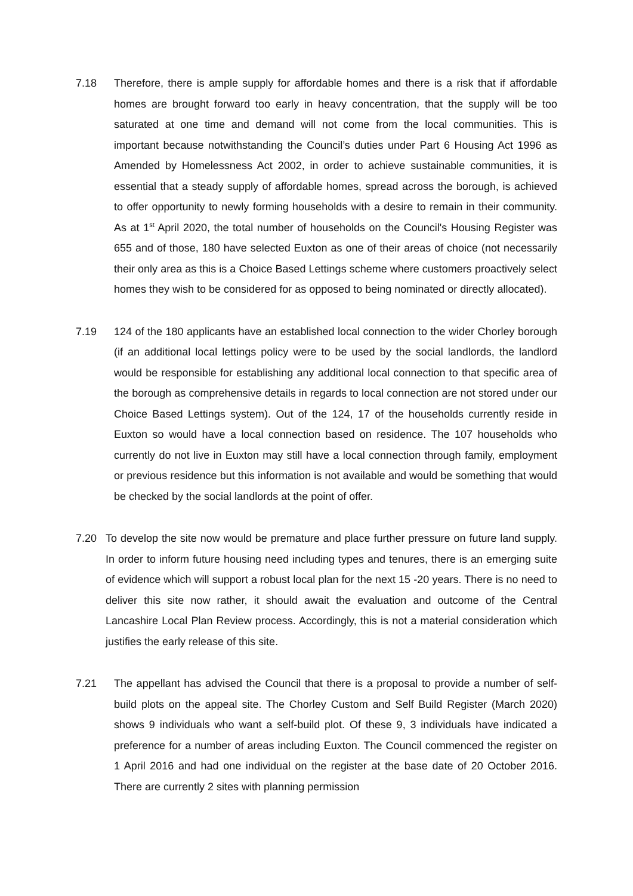7.18 Therefore, there is ample supply for affordable homes and there is a risk that if affordable homes are brought forward too early in heavy concentration, that the supply will be too saturated at one time and demand will not come from the local communities. This is important because notwithstanding the Council’s duties under Part 6 Housing Act 1996 as Amended by Homelessness Act 2002, in order to achieve sustainable communities, it is essential that a steady supply of affordable homes, spread across the borough, is achieved to offer opportunity to newly forming households with a desire to remain in their community. As at 1<sup>st</sup> April 2020, the total number of households on the Council's Housing Register was 655 and of those, 180 have selected Euxton as one of their areas of choice (not necessarily their only area as this is a Choice Based Lettings scheme where customers proactively select homes they wish to be considered for as opposed to being nominated or directly allocated).
7.19 124 of the 180 applicants have an established local connection to the wider Chorley borough (if an additional local lettings policy were to be used by the social landlords, the landlord would be responsible for establishing any additional local connection to that specific area of the borough as comprehensive details in regards to local connection are not stored under our Choice Based Lettings system). Out of the 124, 17 of the households currently reside in Euxton so would have a local connection based on residence. The 107 households who currently do not live in Euxton may still have a local connection through family, employment or previous residence but this information is not available and would be something that would be checked by the social landlords at the point of offer.
7.20 To develop the site now would be premature and place further pressure on future land supply. In order to inform future housing need including types and tenures, there is an emerging suite of evidence which will support a robust local plan for the next 15 -20 years. There is no need to deliver this site now rather, it should await the evaluation and outcome of the Central Lancashire Local Plan Review process. Accordingly, this is not a material consideration which justifies the early release of this site.
7.21 The appellant has advised the Council that there is a proposal to provide a number of self-build plots on the appeal site. The Chorley Custom and Self Build Register (March 2020) shows 9 individuals who want a self-build plot. Of these 9, 3 individuals have indicated a preference for a number of areas including Euxton. The Council commenced the register on 1 April 2016 and had one individual on the register at the base date of 20 October 2016. There are currently 2 sites with planning permission